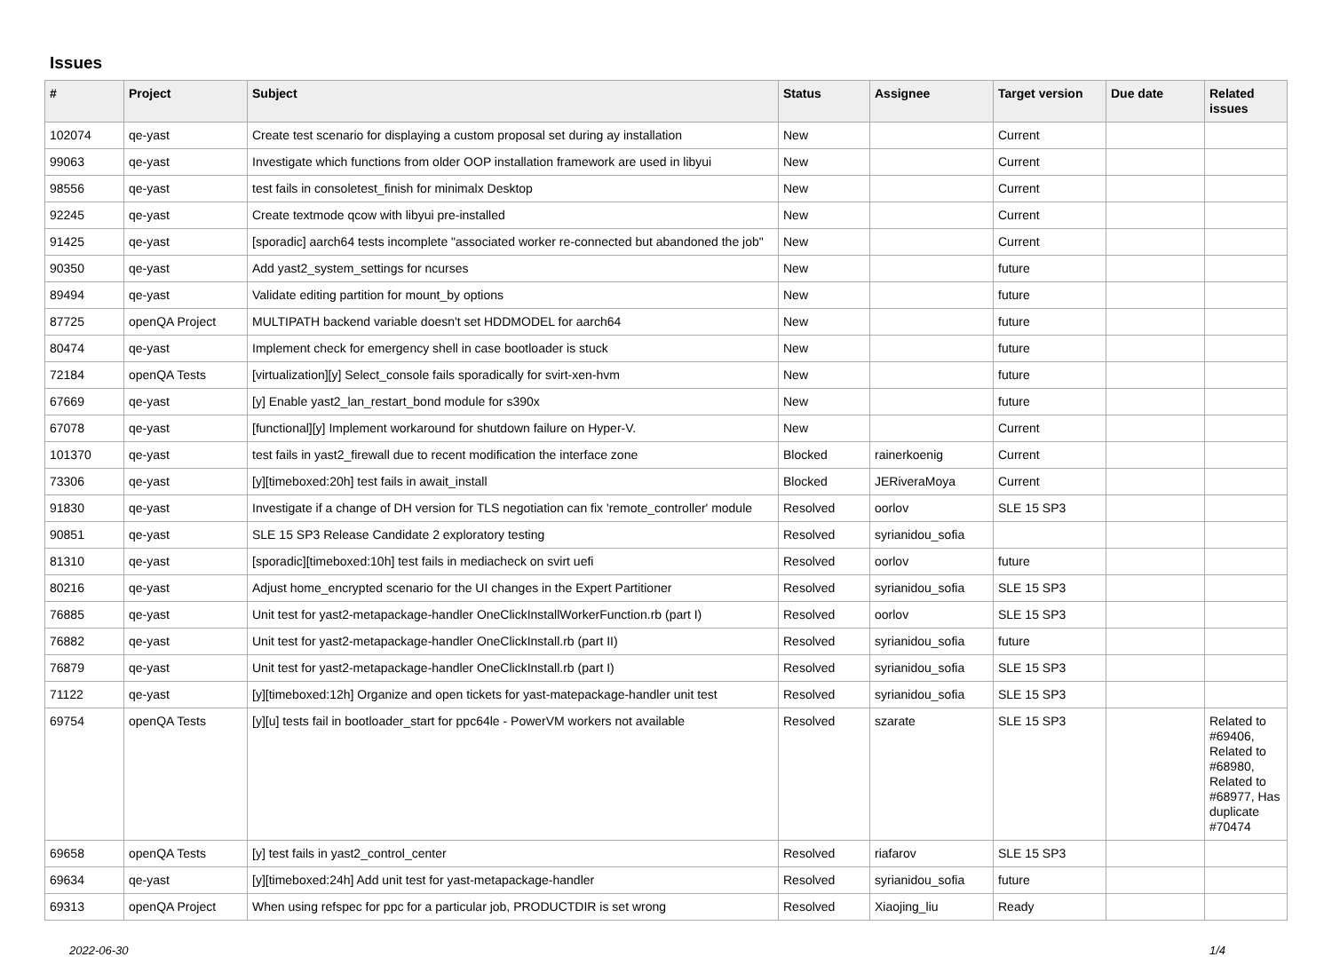Issues
| # | Project | Subject | Status | Assignee | Target version | Due date | Related issues |
| --- | --- | --- | --- | --- | --- | --- | --- |
| 102074 | qe-yast | Create test scenario for displaying a custom proposal set during ay installation | New | | Current | | |
| 99063 | qe-yast | Investigate which functions from older OOP installation framework are used in libyui | New | | Current | | |
| 98556 | qe-yast | test fails in consoletest_finish for minimalx Desktop | New | | Current | | |
| 92245 | qe-yast | Create textmode qcow with libyui pre-installed | New | | Current | | |
| 91425 | qe-yast | [sporadic] aarch64 tests incomplete "associated worker re-connected but abandoned the job" | New | | Current | | |
| 90350 | qe-yast | Add yast2_system_settings for ncurses | New | | future | | |
| 89494 | qe-yast | Validate editing partition for mount_by options | New | | future | | |
| 87725 | openQA Project | MULTIPATH backend variable doesn't set HDDMODEL for aarch64 | New | | future | | |
| 80474 | qe-yast | Implement check for emergency shell in case bootloader is stuck | New | | future | | |
| 72184 | openQA Tests | [virtualization][y] Select_console fails sporadically for svirt-xen-hvm | New | | future | | |
| 67669 | qe-yast | [y] Enable yast2_lan_restart_bond module for s390x | New | | future | | |
| 67078 | qe-yast | [functional][y] Implement workaround for shutdown failure on Hyper-V. | New | | Current | | |
| 101370 | qe-yast | test fails in yast2_firewall due to recent modification the interface zone | Blocked | rainerkoenig | Current | | |
| 73306 | qe-yast | [y][timeboxed:20h] test fails in await_install | Blocked | JERiveraMoya | Current | | |
| 91830 | qe-yast | Investigate if a change of DH version for TLS negotiation can fix 'remote_controller' module | Resolved | oorlov | SLE 15 SP3 | | |
| 90851 | qe-yast | SLE 15 SP3 Release Candidate 2 exploratory testing | Resolved | syrianidou_sofia | | | |
| 81310 | qe-yast | [sporadic][timeboxed:10h] test fails in mediacheck on svirt uefi | Resolved | oorlov | future | | |
| 80216 | qe-yast | Adjust home_encrypted scenario for the UI changes in the Expert Partitioner | Resolved | syrianidou_sofia | SLE 15 SP3 | | |
| 76885 | qe-yast | Unit test for yast2-metapackage-handler OneClickInstallWorkerFunction.rb (part I) | Resolved | oorlov | SLE 15 SP3 | | |
| 76882 | qe-yast | Unit test for yast2-metapackage-handler OneClickInstall.rb (part II) | Resolved | syrianidou_sofia | future | | |
| 76879 | qe-yast | Unit test for yast2-metapackage-handler OneClickInstall.rb (part I) | Resolved | syrianidou_sofia | SLE 15 SP3 | | |
| 71122 | qe-yast | [y][timeboxed:12h] Organize and open tickets for yast-matepackage-handler unit test | Resolved | syrianidou_sofia | SLE 15 SP3 | | |
| 69754 | openQA Tests | [y][u] tests fail in bootloader_start for ppc64le - PowerVM workers not available | Resolved | szarate | SLE 15 SP3 | | Related to #69406, Related to #68980, Related to #68977, Has duplicate #70474 |
| 69658 | openQA Tests | [y] test fails in yast2_control_center | Resolved | riafarov | SLE 15 SP3 | | |
| 69634 | qe-yast | [y][timeboxed:24h] Add unit test for yast-metapackage-handler | Resolved | syrianidou_sofia | future | | |
| 69313 | openQA Project | When using refspec for ppc for a particular job, PRODUCTDIR is set wrong | Resolved | Xiaojing_liu | Ready | | |
2022-06-30 1/4